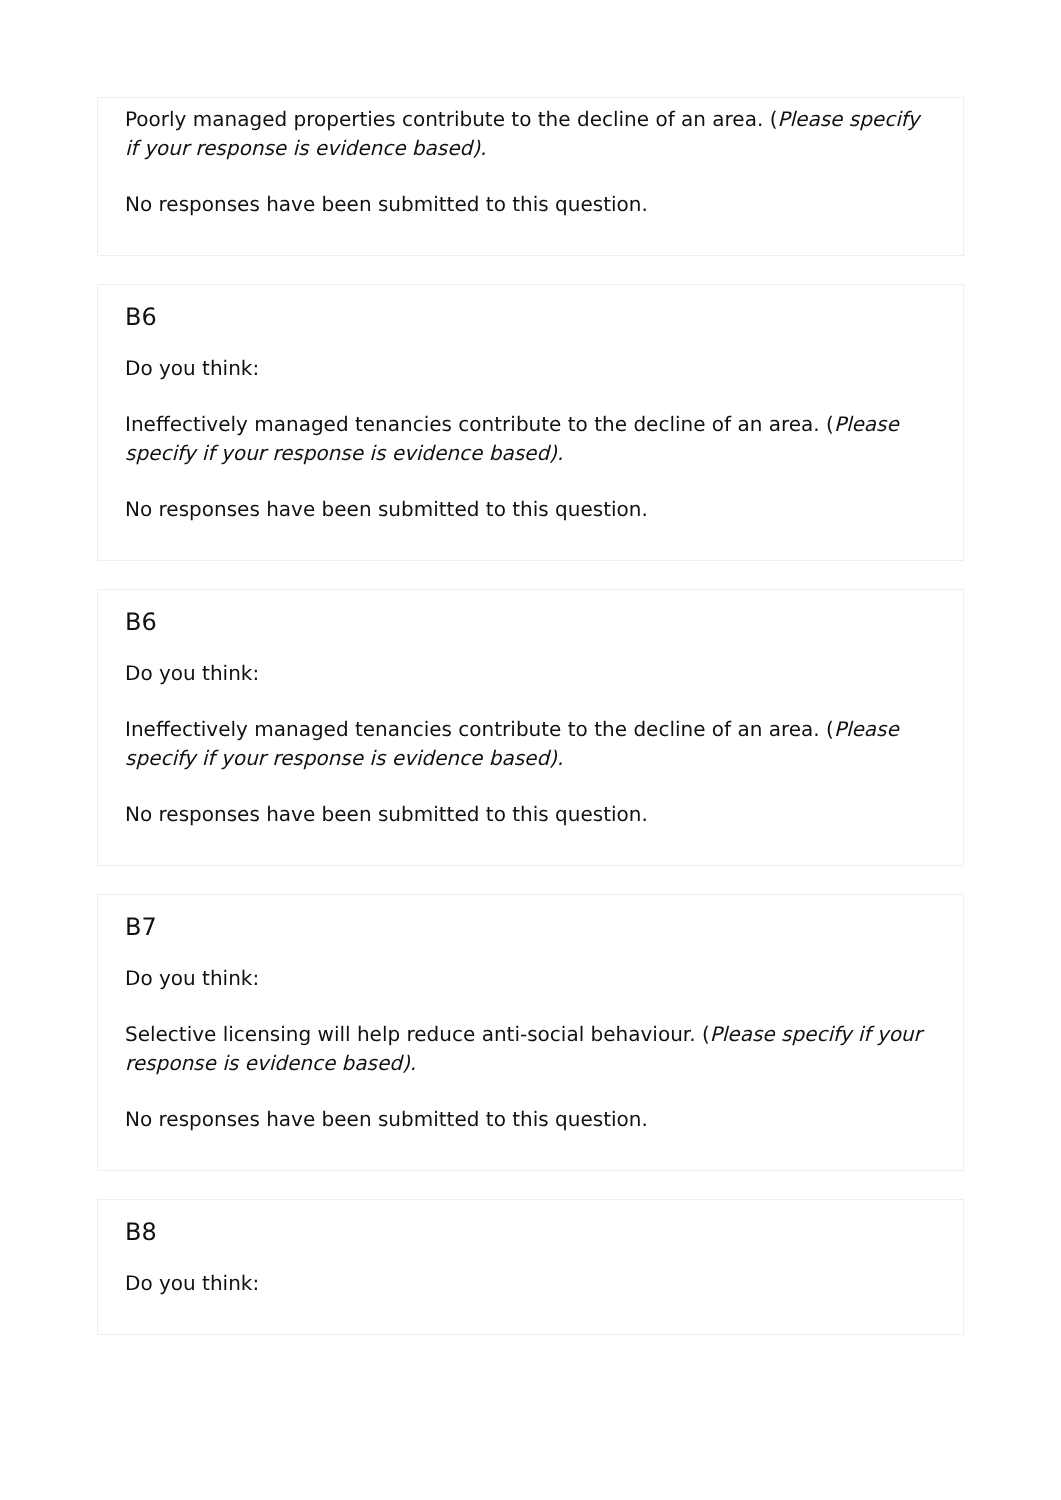Poorly managed properties contribute to the decline of an area. (Please specify if your response is evidence based).
No responses have been submitted to this question.
B6
Do you think:
Ineffectively managed tenancies contribute to the decline of an area. (Please specify if your response is evidence based).
No responses have been submitted to this question.
B6
Do you think:
Ineffectively managed tenancies contribute to the decline of an area. (Please specify if your response is evidence based).
No responses have been submitted to this question.
B7
Do you think:
Selective licensing will help reduce anti-social behaviour. (Please specify if your response is evidence based).
No responses have been submitted to this question.
B8
Do you think: